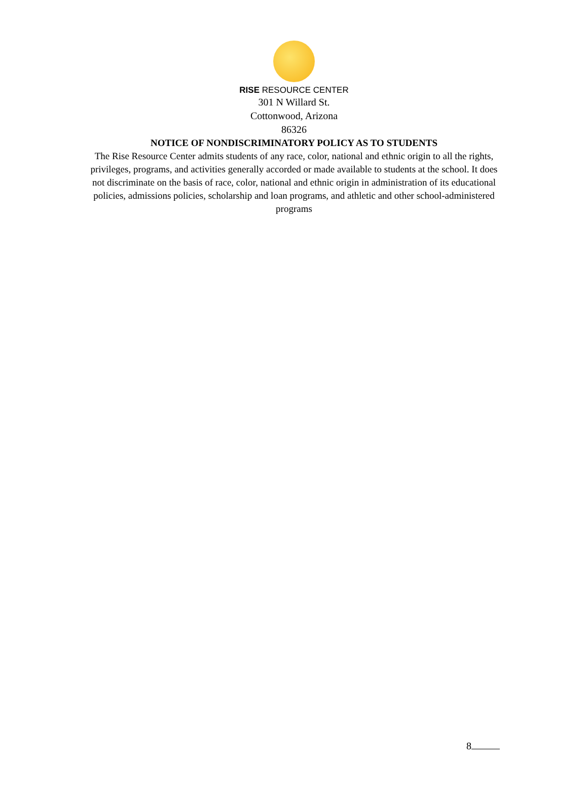RISE RESOURCE CENTER
301 N Willard St.
Cottonwood, Arizona
86326
NOTICE OF NONDISCRIMINATORY POLICY AS TO STUDENTS
The Rise Resource Center admits students of any race, color, national and ethnic origin to all the rights, privileges, programs, and activities generally accorded or made available to students at the school. It does not discriminate on the basis of race, color, national and ethnic origin in administration of its educational policies, admissions policies, scholarship and loan programs, and athletic and other school-administered programs
8